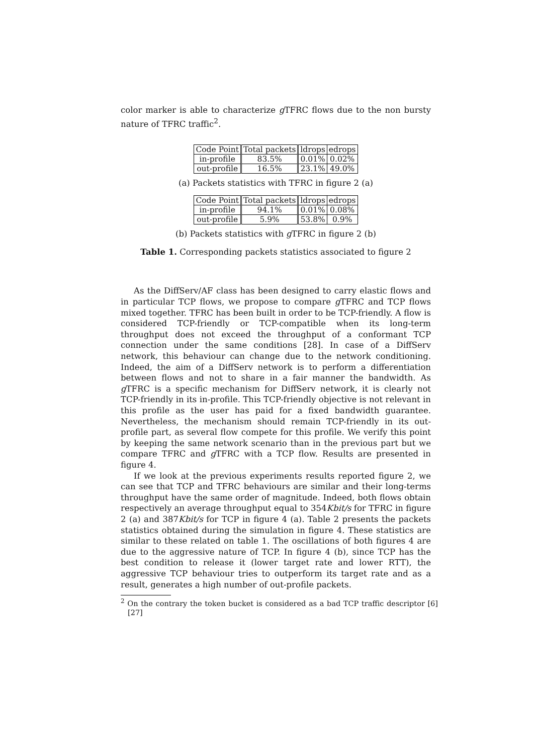color marker is able to characterize g TFRC flows due to the non bursty nature of TFRC traffic<sup>2</sup>.
| Code Point | Total packets | ldrops | edrops |
| in-profile | 83.5% | 0.01% | 0.02% |
| out-profile | 16.5% | 23.1% | 49.0% |
(a) Packets statistics with TFRC in figure 2 (a)
| Code Point | Total packets | ldrops | edrops |
| in-profile | 94.1% | 0.01% | 0.08% |
| out-profile | 5.9% | 53.8% | 0.9% |
(b) Packets statistics with g TFRC in figure 2 (b)
Table 1. Corresponding packets statistics associated to figure 2
As the DiffServ/AF class has been designed to carry elastic flows and in particular TCP flows, we propose to compare g TFRC and TCP flows mixed together. TFRC has been built in order to be TCP-friendly. A flow is considered TCP-friendly or TCP-compatible when its long-term throughput does not exceed the throughput of a conformant TCP connection under the same conditions [28]. In case of a DiffServ network, this behaviour can change due to the network conditioning. Indeed, the aim of a DiffServ network is to perform a differentiation between flows and not to share in a fair manner the bandwidth. As g TFRC is a specific mechanism for DiffServ network, it is clearly not TCP-friendly in its in-profile. This TCP-friendly objective is not relevant in this profile as the user has paid for a fixed bandwidth guarantee. Nevertheless, the mechanism should remain TCP-friendly in its out-profile part, as several flow compete for this profile. We verify this point by keeping the same network scenario than in the previous part but we compare TFRC and g TFRC with a TCP flow. Results are presented in figure 4.
If we look at the previous experiments results reported figure 2, we can see that TCP and TFRC behaviours are similar and their long-terms throughput have the same order of magnitude. Indeed, both flows obtain respectively an average throughput equal to 354Kbit/s for TFRC in figure 2 (a) and 387Kbit/s for TCP in figure 4 (a). Table 2 presents the packets statistics obtained during the simulation in figure 4. These statistics are similar to these related on table 1. The oscillations of both figures 4 are due to the aggressive nature of TCP. In figure 4 (b), since TCP has the best condition to release it (lower target rate and lower RTT), the aggressive TCP behaviour tries to outperform its target rate and as a result, generates a high number of out-profile packets.
<sup>2</sup> On the contrary the token bucket is considered as a bad TCP traffic descriptor [6] [27]